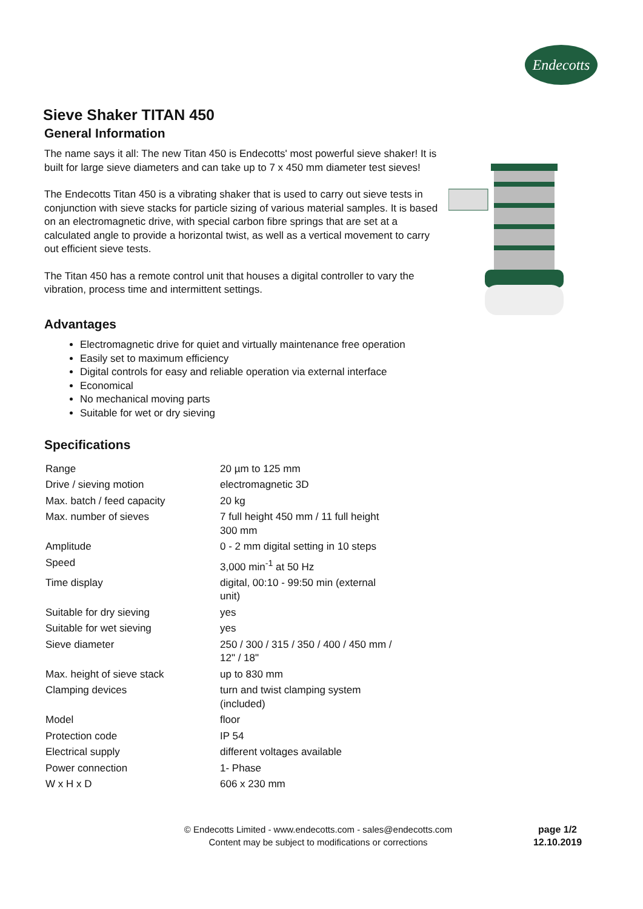Endecotts
Sieve Shaker TITAN 450
General Information
The name says it all: The new Titan 450 is Endecotts' most powerful sieve shaker! It is built for large sieve diameters and can take up to 7 x 450 mm diameter test sieves!
The Endecotts Titan 450 is a vibrating shaker that is used to carry out sieve tests in conjunction with sieve stacks for particle sizing of various material samples. It is based on an electromagnetic drive, with special carbon fibre springs that are set at a calculated angle to provide a horizontal twist, as well as a vertical movement to carry out efficient sieve tests.
The Titan 450 has a remote control unit that houses a digital controller to vary the vibration, process time and intermittent settings.
Advantages
Electromagnetic drive for quiet and virtually maintenance free operation
Easily set to maximum efficiency
Digital controls for easy and reliable operation via external interface
Economical
No mechanical moving parts
Suitable for wet or dry sieving
Specifications
| Range | 20 µm to 125 mm |
| Drive / sieving motion | electromagnetic 3D |
| Max. batch / feed capacity | 20 kg |
| Max. number of sieves | 7 full height 450 mm / 11 full height 300 mm |
| Amplitude | 0 - 2 mm digital setting in 10 steps |
| Speed | 3,000 min<sup>-1</sup> at 50 Hz |
| Time display | digital, 00:10 - 99:50 min (external unit) |
| Suitable for dry sieving | yes |
| Suitable for wet sieving | yes |
| Sieve diameter | 250 / 300 / 315 / 350 / 400 / 450 mm / 12" / 18" |
| Max. height of sieve stack | up to 830 mm |
| Clamping devices | turn and twist clamping system (included) |
| Model | floor |
| Protection code | IP 54 |
| Electrical supply | different voltages available |
| Power connection | 1- Phase |
| W x H x D | 606 x 230 mm |
© Endecotts Limited - www.endecotts.com - sales@endecotts.com
Content may be subject to modifications or corrections
page 1/2
12.10.2019